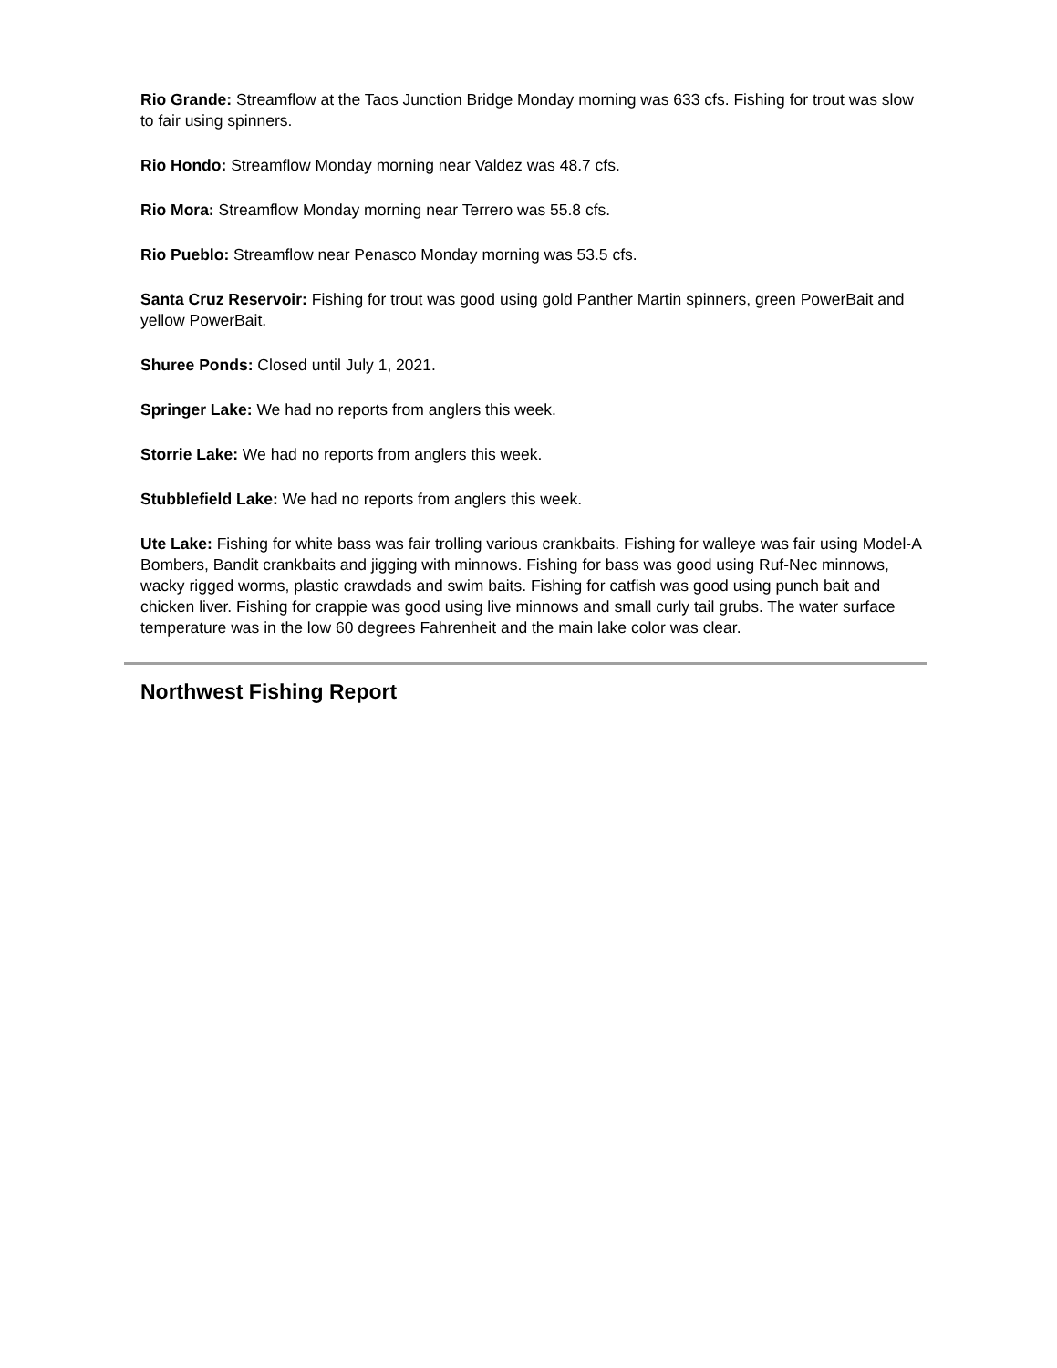Rio Grande: Streamflow at the Taos Junction Bridge Monday morning was 633 cfs. Fishing for trout was slow to fair using spinners.
Rio Hondo: Streamflow Monday morning near Valdez was 48.7 cfs.
Rio Mora: Streamflow Monday morning near Terrero was 55.8 cfs.
Rio Pueblo: Streamflow near Penasco Monday morning was 53.5 cfs.
Santa Cruz Reservoir: Fishing for trout was good using gold Panther Martin spinners, green PowerBait and yellow PowerBait.
Shuree Ponds: Closed until July 1, 2021.
Springer Lake: We had no reports from anglers this week.
Storrie Lake: We had no reports from anglers this week.
Stubblefield Lake: We had no reports from anglers this week.
Ute Lake: Fishing for white bass was fair trolling various crankbaits. Fishing for walleye was fair using Model-A Bombers, Bandit crankbaits and jigging with minnows. Fishing for bass was good using Ruf-Nec minnows, wacky rigged worms, plastic crawdads and swim baits. Fishing for catfish was good using punch bait and chicken liver. Fishing for crappie was good using live minnows and small curly tail grubs. The water surface temperature was in the low 60 degrees Fahrenheit and the main lake color was clear.
Northwest Fishing Report